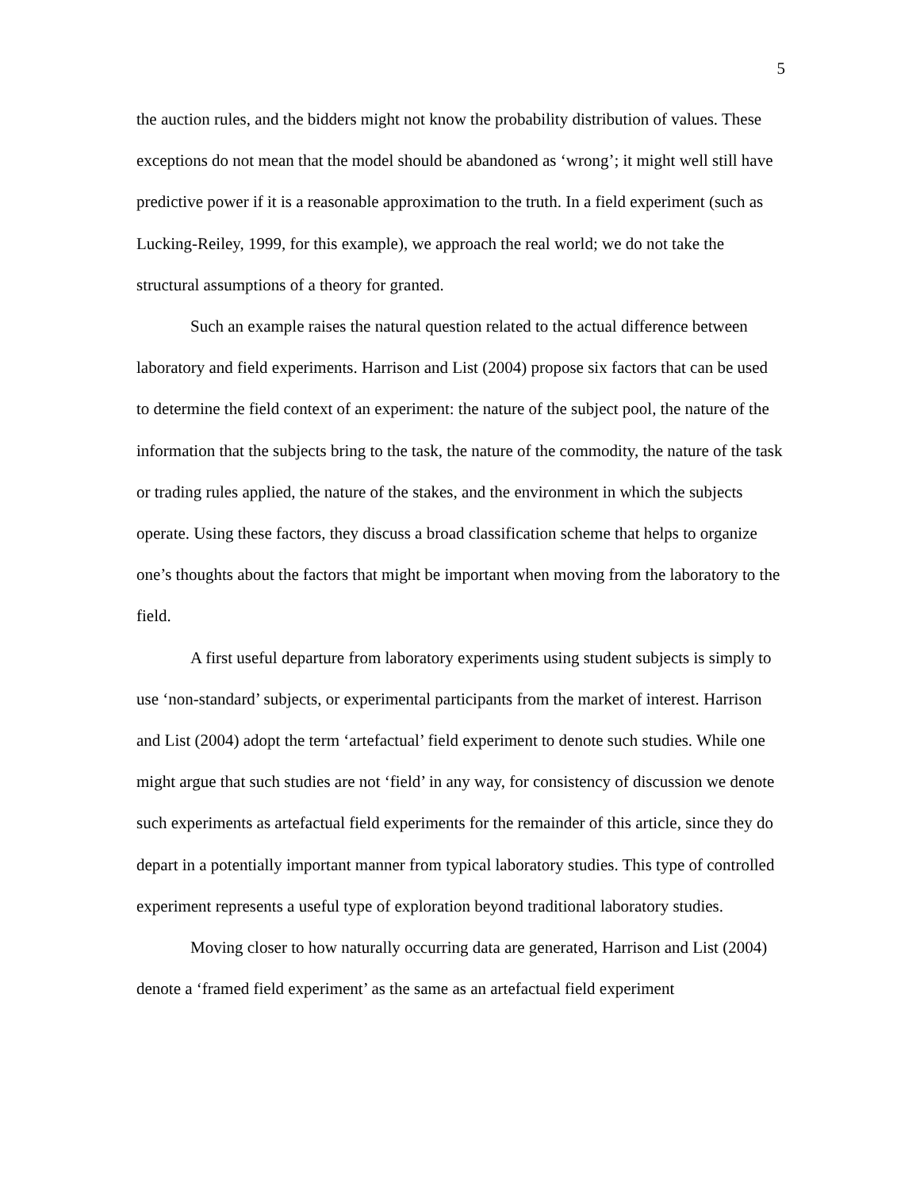5
the auction rules, and the bidders might not know the probability distribution of values. These exceptions do not mean that the model should be abandoned as ‘wrong’; it might well still have predictive power if it is a reasonable approximation to the truth. In a field experiment (such as Lucking-Reiley, 1999, for this example), we approach the real world; we do not take the structural assumptions of a theory for granted.
Such an example raises the natural question related to the actual difference between laboratory and field experiments. Harrison and List (2004) propose six factors that can be used to determine the field context of an experiment: the nature of the subject pool, the nature of the information that the subjects bring to the task, the nature of the commodity, the nature of the task or trading rules applied, the nature of the stakes, and the environment in which the subjects operate. Using these factors, they discuss a broad classification scheme that helps to organize one’s thoughts about the factors that might be important when moving from the laboratory to the field.
A first useful departure from laboratory experiments using student subjects is simply to use ‘non-standard’ subjects, or experimental participants from the market of interest. Harrison and List (2004) adopt the term ‘artefactual’ field experiment to denote such studies. While one might argue that such studies are not ‘field’ in any way, for consistency of discussion we denote such experiments as artefactual field experiments for the remainder of this article, since they do depart in a potentially important manner from typical laboratory studies. This type of controlled experiment represents a useful type of exploration beyond traditional laboratory studies.
Moving closer to how naturally occurring data are generated, Harrison and List (2004) denote a ‘framed field experiment’ as the same as an artefactual field experiment